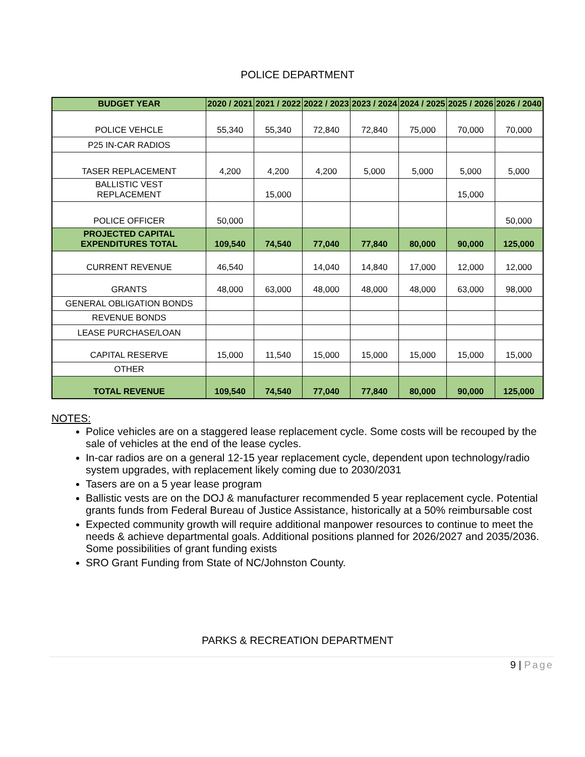POLICE DEPARTMENT
| BUDGET YEAR | 2020 / 2021 | 2021 / 2022 | 2022 / 2023 | 2023 / 2024 | 2024 / 2025 | 2025 / 2026 | 2026 / 2040 |
| --- | --- | --- | --- | --- | --- | --- | --- |
| POLICE VEHCLE | 55,340 | 55,340 | 72,840 | 72,840 | 75,000 | 70,000 | 70,000 |
| P25 IN-CAR RADIOS | | | | | | | |
| TASER REPLACEMENT | 4,200 | 4,200 | 4,200 | 5,000 | 5,000 | 5,000 | 5,000 |
| BALLISTIC VEST REPLACEMENT | | 15,000 | | | | 15,000 | |
| POLICE OFFICER | 50,000 | | | | | | 50,000 |
| PROJECTED CAPITAL EXPENDITURES TOTAL | 109,540 | 74,540 | 77,040 | 77,840 | 80,000 | 90,000 | 125,000 |
| CURRENT REVENUE | 46,540 | | 14,040 | 14,840 | 17,000 | 12,000 | 12,000 |
| GRANTS | 48,000 | 63,000 | 48,000 | 48,000 | 48,000 | 63,000 | 98,000 |
| GENERAL OBLIGATION BONDS | | | | | | | |
| REVENUE BONDS | | | | | | | |
| LEASE PURCHASE/LOAN | | | | | | | |
| CAPITAL RESERVE | 15,000 | 11,540 | 15,000 | 15,000 | 15,000 | 15,000 | 15,000 |
| OTHER | | | | | | | |
| TOTAL REVENUE | 109,540 | 74,540 | 77,040 | 77,840 | 80,000 | 90,000 | 125,000 |
NOTES:
Police vehicles are on a staggered lease replacement cycle. Some costs will be recouped by the sale of vehicles at the end of the lease cycles.
In-car radios are on a general 12-15 year replacement cycle, dependent upon technology/radio system upgrades, with replacement likely coming due to 2030/2031
Tasers are on a 5 year lease program
Ballistic vests are on the DOJ & manufacturer recommended 5 year replacement cycle. Potential grants funds from Federal Bureau of Justice Assistance, historically at a 50% reimbursable cost
Expected community growth will require additional manpower resources to continue to meet the needs & achieve departmental goals. Additional positions planned for 2026/2027 and 2035/2036. Some possibilities of grant funding exists
SRO Grant Funding from State of NC/Johnston County.
PARKS & RECREATION DEPARTMENT
9 | Page